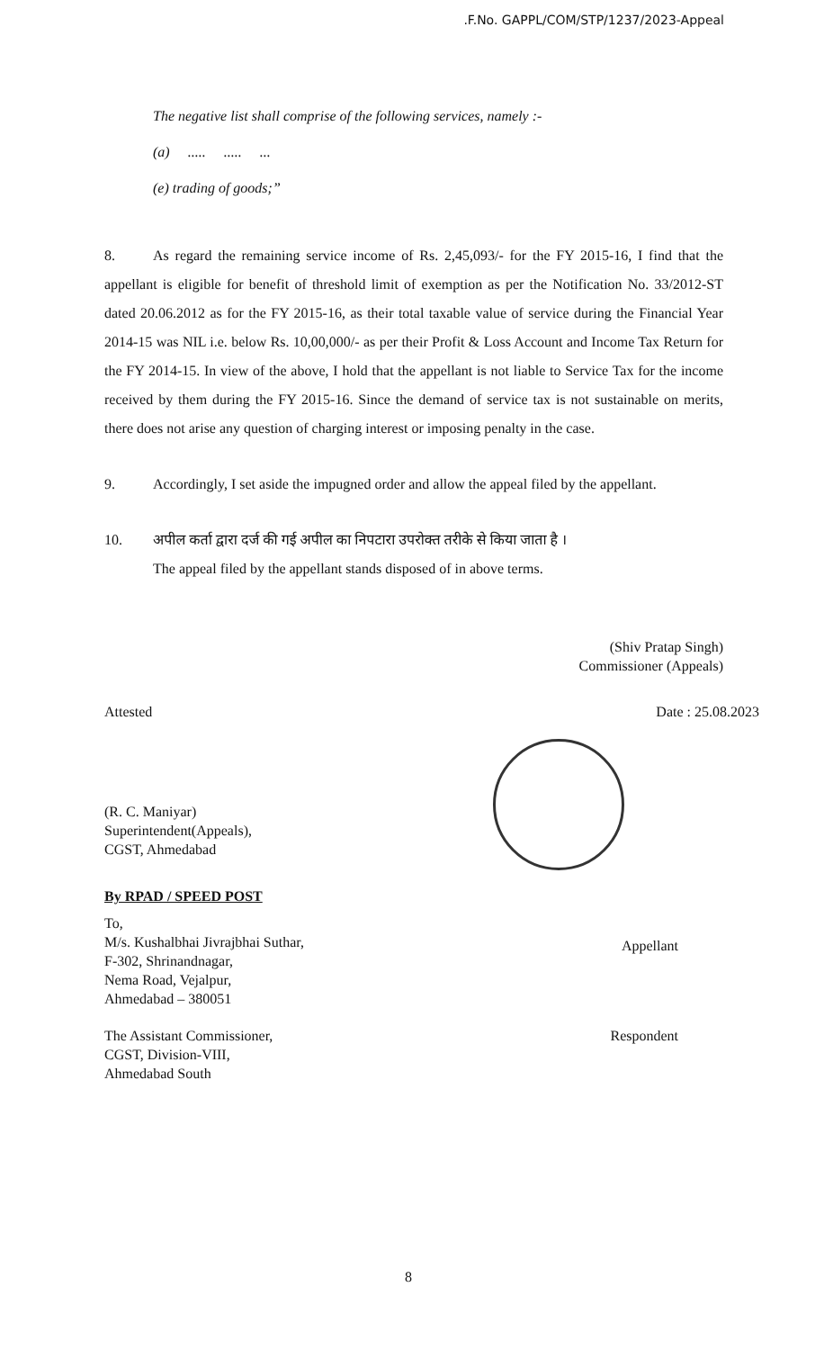.F.No. GAPPL/COM/STP/1237/2023-Appeal
The negative list shall comprise of the following services, namely :-
(a) ..... ..... ...
(e) trading of goods;”
8. As regard the remaining service income of Rs. 2,45,093/- for the FY 2015-16, I find that the appellant is eligible for benefit of threshold limit of exemption as per the Notification No. 33/2012-ST dated 20.06.2012 as for the FY 2015-16, as their total taxable value of service during the Financial Year 2014-15 was NIL i.e. below Rs. 10,00,000/- as per their Profit & Loss Account and Income Tax Return for the FY 2014-15. In view of the above, I hold that the appellant is not liable to Service Tax for the income received by them during the FY 2015-16. Since the demand of service tax is not sustainable on merits, there does not arise any question of charging interest or imposing penalty in the case.
9. Accordingly, I set aside the impugned order and allow the appeal filed by the appellant.
10. अपील कर्ता द्वारा दर्ज की गई अपील का निपटारा उपरोक्त तरीके से किया जाता है ।
The appeal filed by the appellant stands disposed of in above terms.
(Shiv Pratap Singh)
Commissioner (Appeals)
Attested Date : 25.08.2023
(R. C. Maniyar)
Superintendent(Appeals),
CGST, Ahmedabad
By RPAD / SPEED POST
To,
M/s. Kushalbhai Jivrajbhai Suthar,
F-302, Shrinandnagar,
Nema Road, Vejalpur,
Ahmedabad – 380051
Appellant
The Assistant Commissioner,
CGST, Division-VIII,
Ahmedabad South
Respondent
8